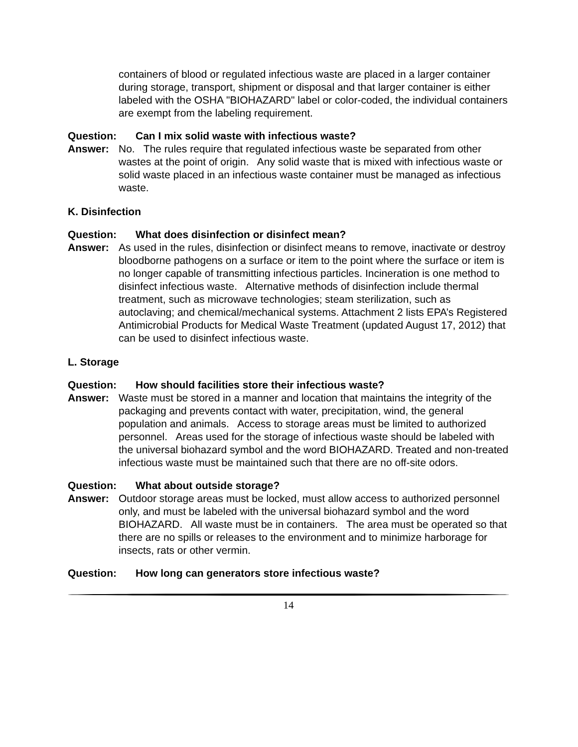containers of blood or regulated infectious waste are placed in a larger container during storage, transport, shipment or disposal and that larger container is either labeled with the OSHA "BIOHAZARD" label or color-coded, the individual containers are exempt from the labeling requirement.
Question: Can I mix solid waste with infectious waste?
Answer: No. The rules require that regulated infectious waste be separated from other wastes at the point of origin. Any solid waste that is mixed with infectious waste or solid waste placed in an infectious waste container must be managed as infectious waste.
K. Disinfection
Question: What does disinfection or disinfect mean?
Answer: As used in the rules, disinfection or disinfect means to remove, inactivate or destroy bloodborne pathogens on a surface or item to the point where the surface or item is no longer capable of transmitting infectious particles. Incineration is one method to disinfect infectious waste. Alternative methods of disinfection include thermal treatment, such as microwave technologies; steam sterilization, such as autoclaving; and chemical/mechanical systems. Attachment 2 lists EPA’s Registered Antimicrobial Products for Medical Waste Treatment (updated August 17, 2012) that can be used to disinfect infectious waste.
L. Storage
Question: How should facilities store their infectious waste?
Answer: Waste must be stored in a manner and location that maintains the integrity of the packaging and prevents contact with water, precipitation, wind, the general population and animals. Access to storage areas must be limited to authorized personnel. Areas used for the storage of infectious waste should be labeled with the universal biohazard symbol and the word BIOHAZARD. Treated and non-treated infectious waste must be maintained such that there are no off-site odors.
Question: What about outside storage?
Answer: Outdoor storage areas must be locked, must allow access to authorized personnel only, and must be labeled with the universal biohazard symbol and the word BIOHAZARD. All waste must be in containers. The area must be operated so that there are no spills or releases to the environment and to minimize harborage for insects, rats or other vermin.
Question: How long can generators store infectious waste?
14